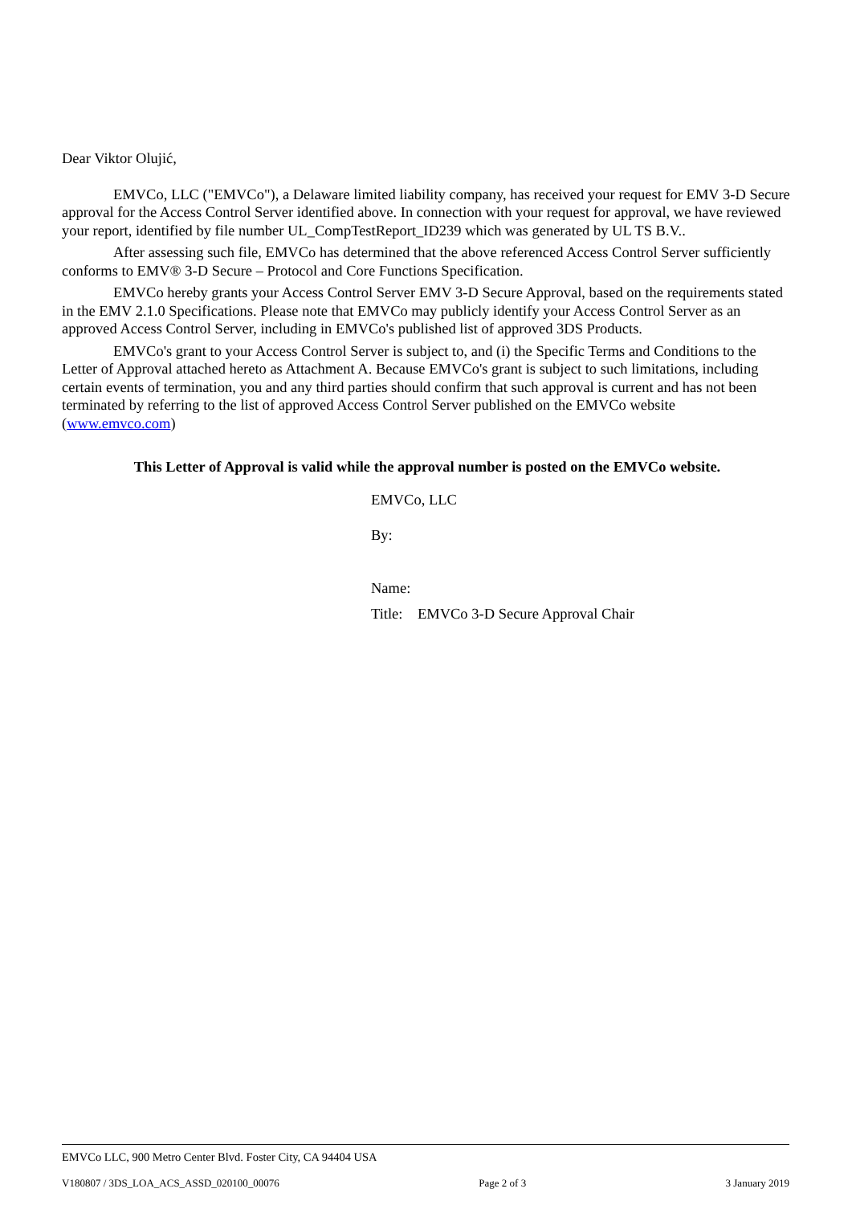Dear Viktor Olujić,
EMVCo, LLC ("EMVCo"), a Delaware limited liability company, has received your request for EMV 3-D Secure approval for the Access Control Server identified above. In connection with your request for approval, we have reviewed your report, identified by file number UL_CompTestReport_ID239 which was generated by UL TS B.V..
After assessing such file, EMVCo has determined that the above referenced Access Control Server sufficiently conforms to EMV® 3-D Secure – Protocol and Core Functions Specification.
EMVCo hereby grants your Access Control Server EMV 3-D Secure Approval, based on the requirements stated in the EMV 2.1.0 Specifications. Please note that EMVCo may publicly identify your Access Control Server as an approved Access Control Server, including in EMVCo's published list of approved 3DS Products.
EMVCo's grant to your Access Control Server is subject to, and (i) the Specific Terms and Conditions to the Letter of Approval attached hereto as Attachment A. Because EMVCo's grant is subject to such limitations, including certain events of termination, you and any third parties should confirm that such approval is current and has not been terminated by referring to the list of approved Access Control Server published on the EMVCo website (www.emvco.com)
This Letter of Approval is valid while the approval number is posted on the EMVCo website.
EMVCo, LLC
By:
Name:
Title: EMVCo 3-D Secure Approval Chair
EMVCo LLC, 900 Metro Center Blvd. Foster City, CA 94404 USA
V180807 / 3DS_LOA_ACS_ASSD_020100_00076 Page 2 of 3 3 January 2019